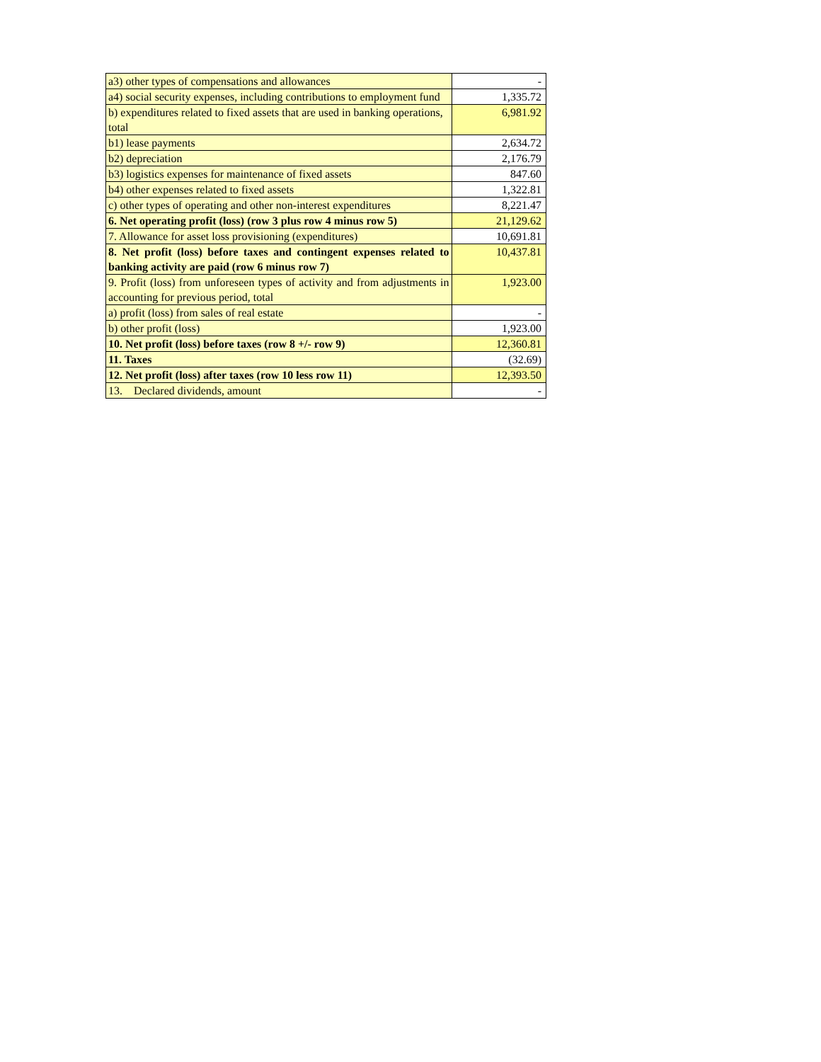| a3) other types of compensations and allowances | - |
| a4) social security expenses, including contributions to employment fund | 1,335.72 |
| b) expenditures related to fixed assets that are used in banking operations, total | 6,981.92 |
| b1) lease payments | 2,634.72 |
| b2) depreciation | 2,176.79 |
| b3) logistics expenses for maintenance of fixed assets | 847.60 |
| b4) other expenses related to fixed assets | 1,322.81 |
| c) other types of operating and other non-interest expenditures | 8,221.47 |
| 6. Net operating profit (loss) (row 3 plus row 4 minus row 5) | 21,129.62 |
| 7. Allowance for asset loss provisioning (expenditures) | 10,691.81 |
| 8. Net profit (loss) before taxes and contingent expenses related to banking activity are paid (row 6 minus row 7) | 10,437.81 |
| 9. Profit (loss) from unforeseen types of activity and from adjustments in accounting for previous period, total | 1,923.00 |
| a) profit (loss) from sales of real estate | - |
| b) other profit (loss) | 1,923.00 |
| 10. Net profit (loss) before taxes (row 8 +/- row 9) | 12,360.81 |
| 11. Taxes | (32.69) |
| 12. Net profit (loss) after taxes (row 10 less row 11) | 12,393.50 |
| 13. Declared dividends, amount | - |